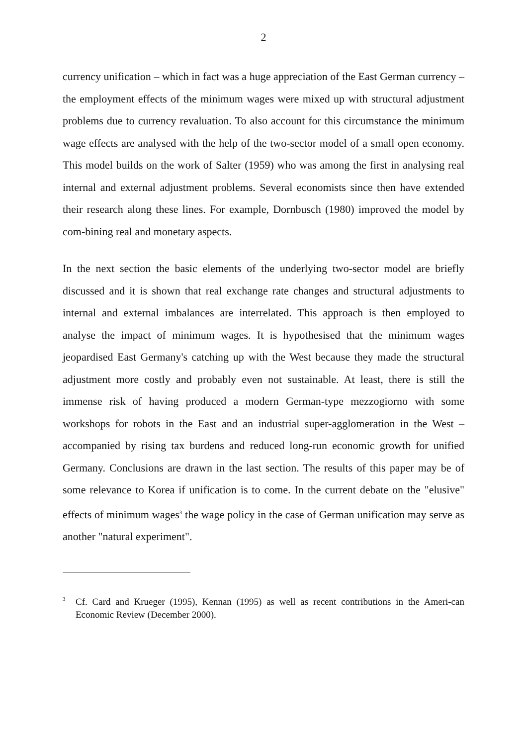2
currency unification – which in fact was a huge appreciation of the East German currency – the employment effects of the minimum wages were mixed up with structural adjustment problems due to currency revaluation. To also account for this circumstance the minimum wage effects are analysed with the help of the two-sector model of a small open economy. This model builds on the work of Salter (1959) who was among the first in analysing real internal and external adjustment problems. Several economists since then have extended their research along these lines. For example, Dornbusch (1980) improved the model by com-bining real and monetary aspects.
In the next section the basic elements of the underlying two-sector model are briefly discussed and it is shown that real exchange rate changes and structural adjustments to internal and external imbalances are interrelated. This approach is then employed to analyse the impact of minimum wages. It is hypothesised that the minimum wages jeopardised East Germany's catching up with the West because they made the structural adjustment more costly and probably even not sustainable. At least, there is still the immense risk of having produced a modern German-type mezzogiorno with some workshops for robots in the East and an industrial super-agglomeration in the West – accompanied by rising tax burdens and reduced long-run economic growth for unified Germany. Conclusions are drawn in the last section. The results of this paper may be of some relevance to Korea if unification is to come. In the current debate on the "elusive" effects of minimum wages<sup>3</sup> the wage policy in the case of German unification may serve as another "natural experiment".
3 Cf. Card and Krueger (1995), Kennan (1995) as well as recent contributions in the Ameri-can Economic Review (December 2000).